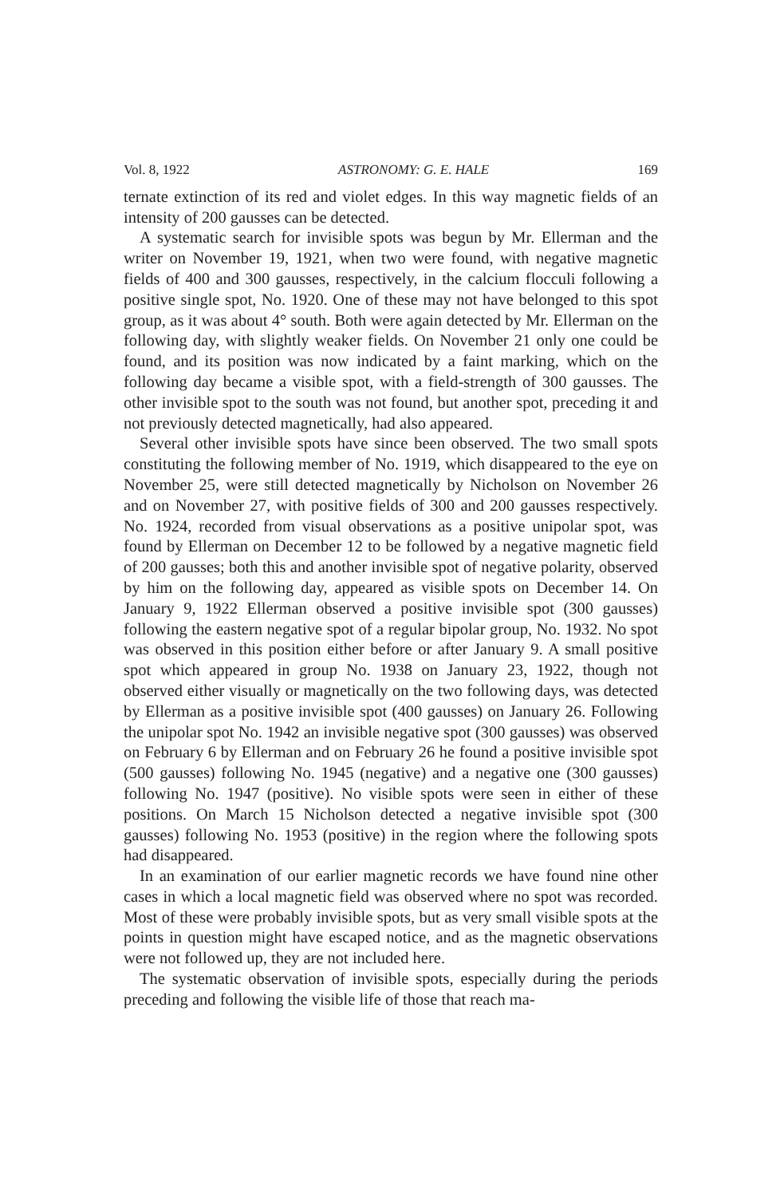Vol. 8, 1922 ASTRONOMY: G. E. HALE 169
ternate extinction of its red and violet edges. In this way magnetic fields of an intensity of 200 gausses can be detected.
A systematic search for invisible spots was begun by Mr. Ellerman and the writer on November 19, 1921, when two were found, with negative magnetic fields of 400 and 300 gausses, respectively, in the calcium flocculi following a positive single spot, No. 1920. One of these may not have belonged to this spot group, as it was about 4° south. Both were again detected by Mr. Ellerman on the following day, with slightly weaker fields. On November 21 only one could be found, and its position was now indicated by a faint marking, which on the following day became a visible spot, with a field-strength of 300 gausses. The other invisible spot to the south was not found, but another spot, preceding it and not previously detected magnetically, had also appeared.
Several other invisible spots have since been observed. The two small spots constituting the following member of No. 1919, which disappeared to the eye on November 25, were still detected magnetically by Nicholson on November 26 and on November 27, with positive fields of 300 and 200 gausses respectively. No. 1924, recorded from visual observations as a positive unipolar spot, was found by Ellerman on December 12 to be followed by a negative magnetic field of 200 gausses; both this and another invisible spot of negative polarity, observed by him on the following day, appeared as visible spots on December 14. On January 9, 1922 Ellerman observed a positive invisible spot (300 gausses) following the eastern negative spot of a regular bipolar group, No. 1932. No spot was observed in this position either before or after January 9. A small positive spot which appeared in group No. 1938 on January 23, 1922, though not observed either visually or magnetically on the two following days, was detected by Ellerman as a positive invisible spot (400 gausses) on January 26. Following the unipolar spot No. 1942 an invisible negative spot (300 gausses) was observed on February 6 by Ellerman and on February 26 he found a positive invisible spot (500 gausses) following No. 1945 (negative) and a negative one (300 gausses) following No. 1947 (positive). No visible spots were seen in either of these positions. On March 15 Nicholson detected a negative invisible spot (300 gausses) following No. 1953 (positive) in the region where the following spots had disappeared.
In an examination of our earlier magnetic records we have found nine other cases in which a local magnetic field was observed where no spot was recorded. Most of these were probably invisible spots, but as very small visible spots at the points in question might have escaped notice, and as the magnetic observations were not followed up, they are not included here.
The systematic observation of invisible spots, especially during the periods preceding and following the visible life of those that reach ma-